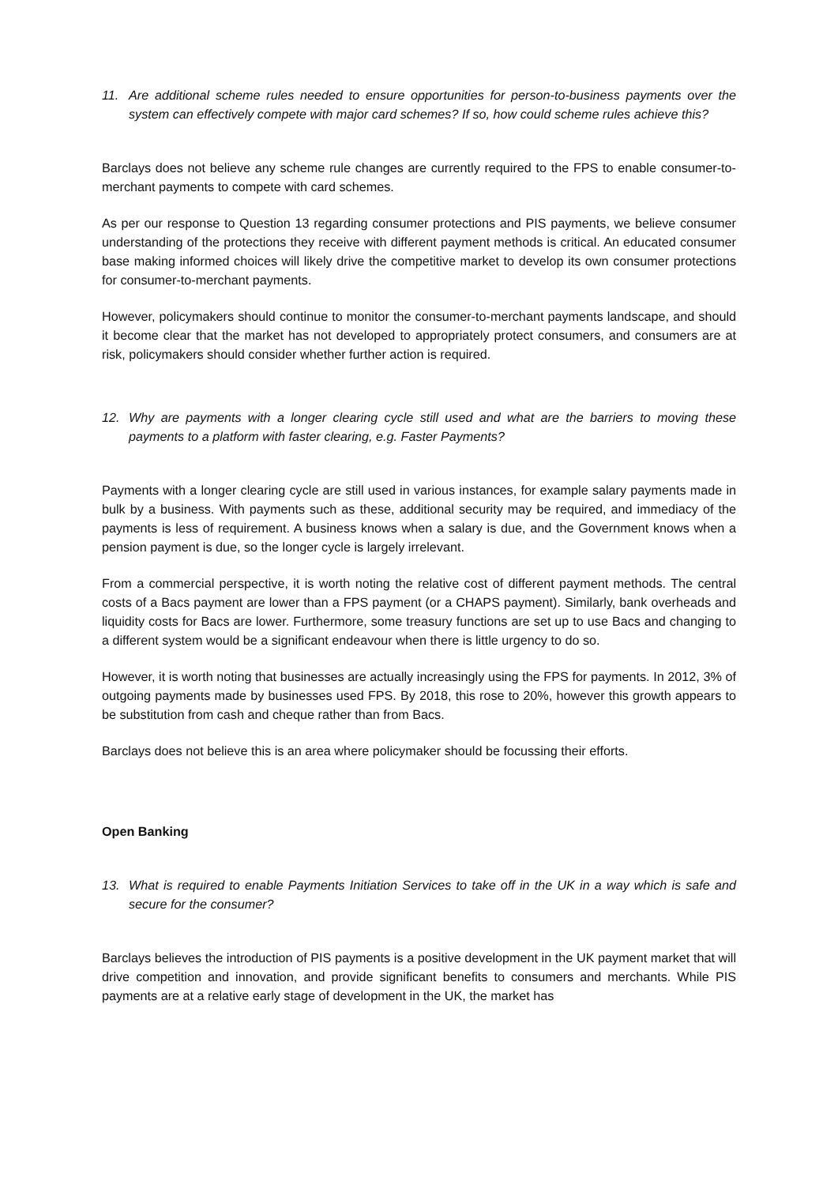11. Are additional scheme rules needed to ensure opportunities for person-to-business payments over the system can effectively compete with major card schemes? If so, how could scheme rules achieve this?
Barclays does not believe any scheme rule changes are currently required to the FPS to enable consumer-to-merchant payments to compete with card schemes.
As per our response to Question 13 regarding consumer protections and PIS payments, we believe consumer understanding of the protections they receive with different payment methods is critical. An educated consumer base making informed choices will likely drive the competitive market to develop its own consumer protections for consumer-to-merchant payments.
However, policymakers should continue to monitor the consumer-to-merchant payments landscape, and should it become clear that the market has not developed to appropriately protect consumers, and consumers are at risk, policymakers should consider whether further action is required.
12. Why are payments with a longer clearing cycle still used and what are the barriers to moving these payments to a platform with faster clearing, e.g. Faster Payments?
Payments with a longer clearing cycle are still used in various instances, for example salary payments made in bulk by a business. With payments such as these, additional security may be required, and immediacy of the payments is less of requirement. A business knows when a salary is due, and the Government knows when a pension payment is due, so the longer cycle is largely irrelevant.
From a commercial perspective, it is worth noting the relative cost of different payment methods. The central costs of a Bacs payment are lower than a FPS payment (or a CHAPS payment). Similarly, bank overheads and liquidity costs for Bacs are lower. Furthermore, some treasury functions are set up to use Bacs and changing to a different system would be a significant endeavour when there is little urgency to do so.
However, it is worth noting that businesses are actually increasingly using the FPS for payments. In 2012, 3% of outgoing payments made by businesses used FPS. By 2018, this rose to 20%, however this growth appears to be substitution from cash and cheque rather than from Bacs.
Barclays does not believe this is an area where policymaker should be focussing their efforts.
Open Banking
13. What is required to enable Payments Initiation Services to take off in the UK in a way which is safe and secure for the consumer?
Barclays believes the introduction of PIS payments is a positive development in the UK payment market that will drive competition and innovation, and provide significant benefits to consumers and merchants. While PIS payments are at a relative early stage of development in the UK, the market has